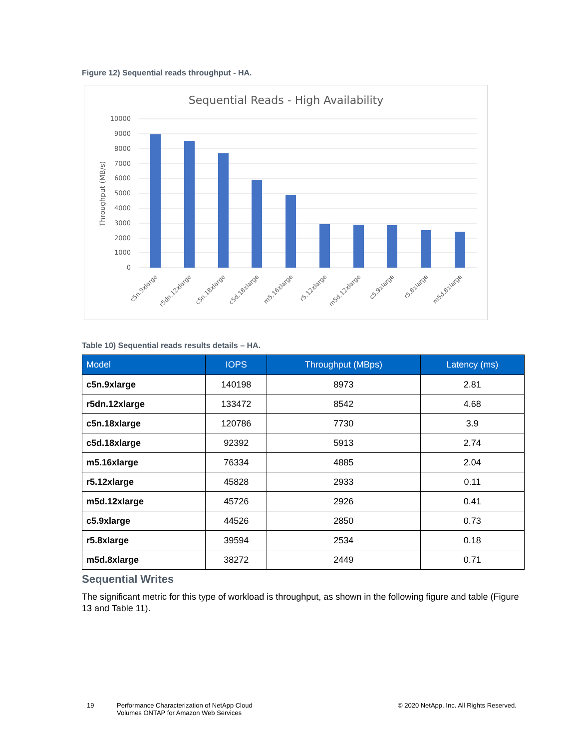Figure 12) Sequential reads throughput - HA.
Sequential Reads - High Availability
10000
9000
8000
7000
6000
5000
4000
3000
2000
1000
0
Throughput (MB/s)
c5n.9xlarge
r5dn.12xlarge
c5n.18xlarge
c5d.18xlarge
m5.16xlarge
r5.12xlarge
m5d.12xlarge
c5.9xlarge
r5.8xlarge
m5d.8xlarge
Table 10) Sequential reads results details – HA.
| Model | IOPS | Throughput (MBps) | Latency (ms) |
| --- | --- | --- | --- |
| c5n.9xlarge | 140198 | 8973 | 2.81 |
| r5dn.12xlarge | 133472 | 8542 | 4.68 |
| c5n.18xlarge | 120786 | 7730 | 3.9 |
| c5d.18xlarge | 92392 | 5913 | 2.74 |
| m5.16xlarge | 76334 | 4885 | 2.04 |
| r5.12xlarge | 45828 | 2933 | 0.11 |
| m5d.12xlarge | 45726 | 2926 | 0.41 |
| c5.9xlarge | 44526 | 2850 | 0.73 |
| r5.8xlarge | 39594 | 2534 | 0.18 |
| m5d.8xlarge | 38272 | 2449 | 0.71 |
Sequential Writes
The significant metric for this type of workload is throughput, as shown in the following figure and table (Figure 13 and Table 11).
19
Performance Characterization of NetApp Cloud
Volumes ONTAP for Amazon Web Services
© 2020 NetApp, Inc. All Rights Reserved.